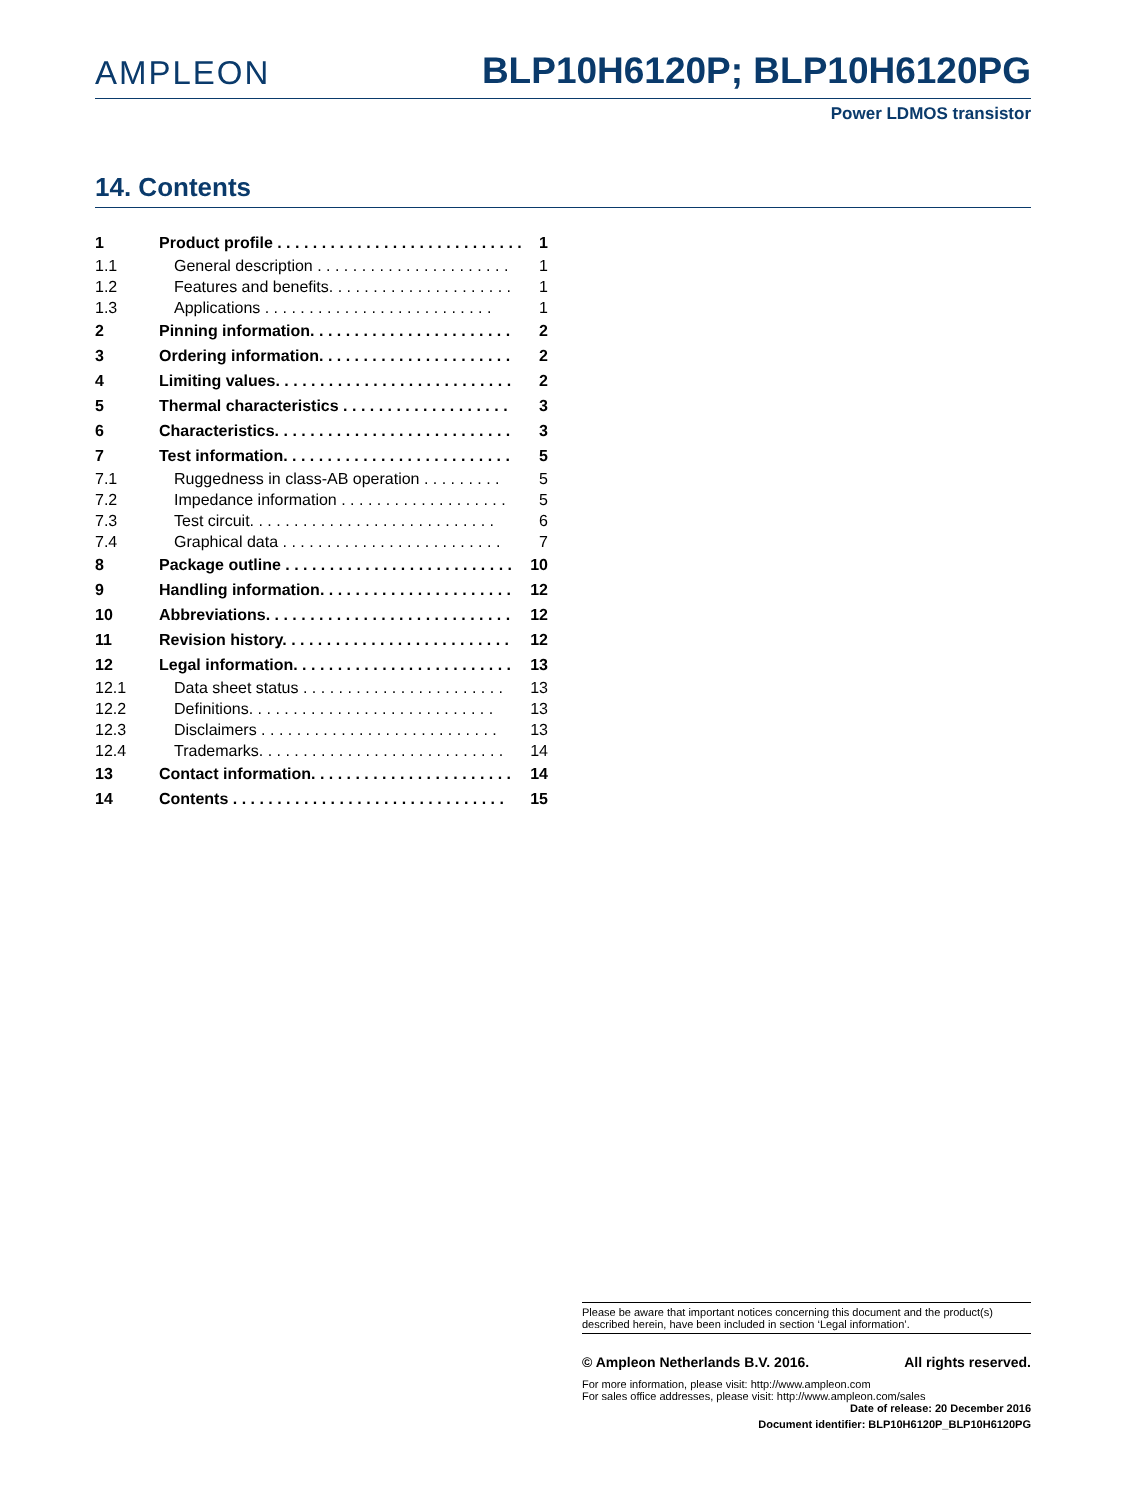AMPLEON
BLP10H6120P; BLP10H6120PG
Power LDMOS transistor
14. Contents
1 Product profile . . . . . . . . . . . . . . . . . . . . . . . . . . . . 1
1.1 General description . . . . . . . . . . . . . . . . . . . . . . 1
1.2 Features and benefits. . . . . . . . . . . . . . . . . . . . . 1
1.3 Applications . . . . . . . . . . . . . . . . . . . . . . . . . . 1
2 Pinning information. . . . . . . . . . . . . . . . . . . . . . . 2
3 Ordering information. . . . . . . . . . . . . . . . . . . . . . 2
4 Limiting values. . . . . . . . . . . . . . . . . . . . . . . . . . . 2
5 Thermal characteristics . . . . . . . . . . . . . . . . . . . 3
6 Characteristics. . . . . . . . . . . . . . . . . . . . . . . . . . . 3
7 Test information. . . . . . . . . . . . . . . . . . . . . . . . . . 5
7.1 Ruggedness in class-AB operation . . . . . . . . . 5
7.2 Impedance information . . . . . . . . . . . . . . . . . . . 5
7.3 Test circuit. . . . . . . . . . . . . . . . . . . . . . . . . . . . 6
7.4 Graphical data . . . . . . . . . . . . . . . . . . . . . . . . . 7
8 Package outline . . . . . . . . . . . . . . . . . . . . . . . . . . 10
9 Handling information. . . . . . . . . . . . . . . . . . . . . . 12
10 Abbreviations. . . . . . . . . . . . . . . . . . . . . . . . . . . . 12
11 Revision history. . . . . . . . . . . . . . . . . . . . . . . . . . 12
12 Legal information. . . . . . . . . . . . . . . . . . . . . . . . . 13
12.1 Data sheet status . . . . . . . . . . . . . . . . . . . . . . . 13
12.2 Definitions. . . . . . . . . . . . . . . . . . . . . . . . . . . . 13
12.3 Disclaimers . . . . . . . . . . . . . . . . . . . . . . . . . . . 13
12.4 Trademarks. . . . . . . . . . . . . . . . . . . . . . . . . . . . 14
13 Contact information. . . . . . . . . . . . . . . . . . . . . . . 14
14 Contents . . . . . . . . . . . . . . . . . . . . . . . . . . . . . . . 15
Please be aware that important notices concerning this document and the product(s) described herein, have been included in section ‘Legal information’.
© Ampleon Netherlands B.V. 2016. All rights reserved.
For more information, please visit: http://www.ampleon.com
For sales office addresses, please visit: http://www.ampleon.com/sales
Date of release: 20 December 2016
Document identifier: BLP10H6120P_BLP10H6120PG